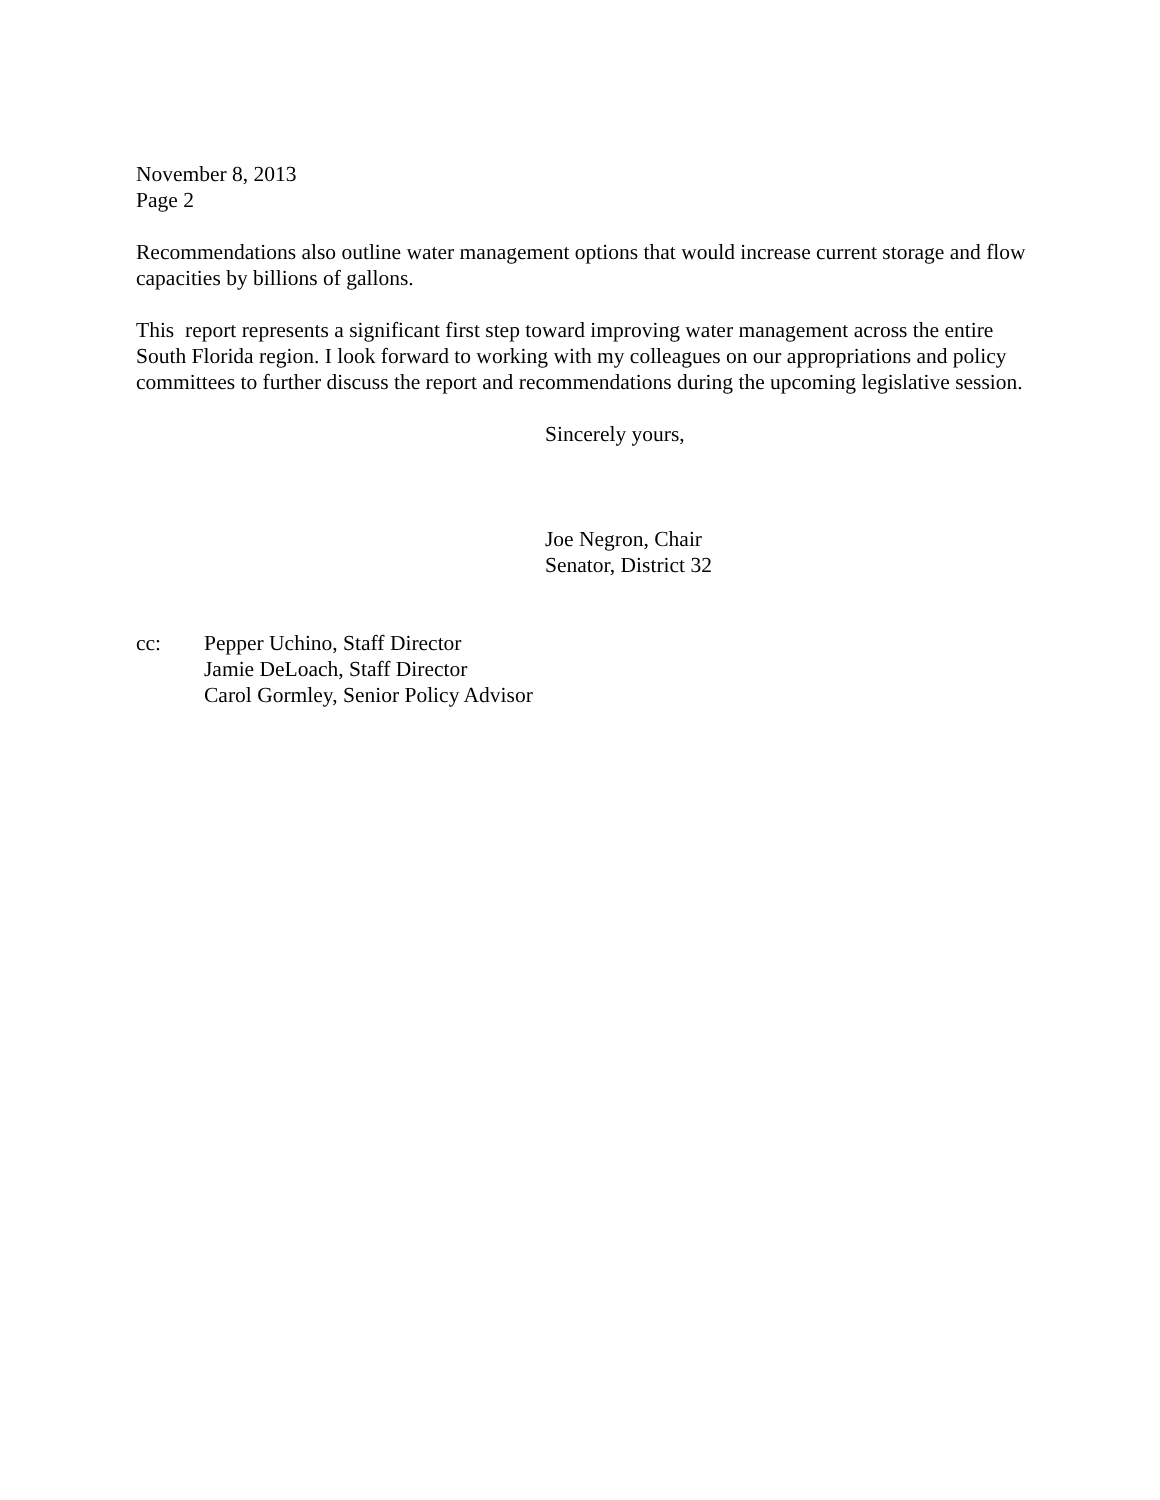November 8, 2013
Page 2
Recommendations also outline water management options that would increase current storage and flow capacities by billions of gallons.
This report represents a significant first step toward improving water management across the entire South Florida region. I look forward to working with my colleagues on our appropriations and policy committees to further discuss the report and recommendations during the upcoming legislative session.
Sincerely yours,
Joe Negron, Chair
Senator, District 32
cc: Pepper Uchino, Staff Director
Jamie DeLoach, Staff Director
Carol Gormley, Senior Policy Advisor